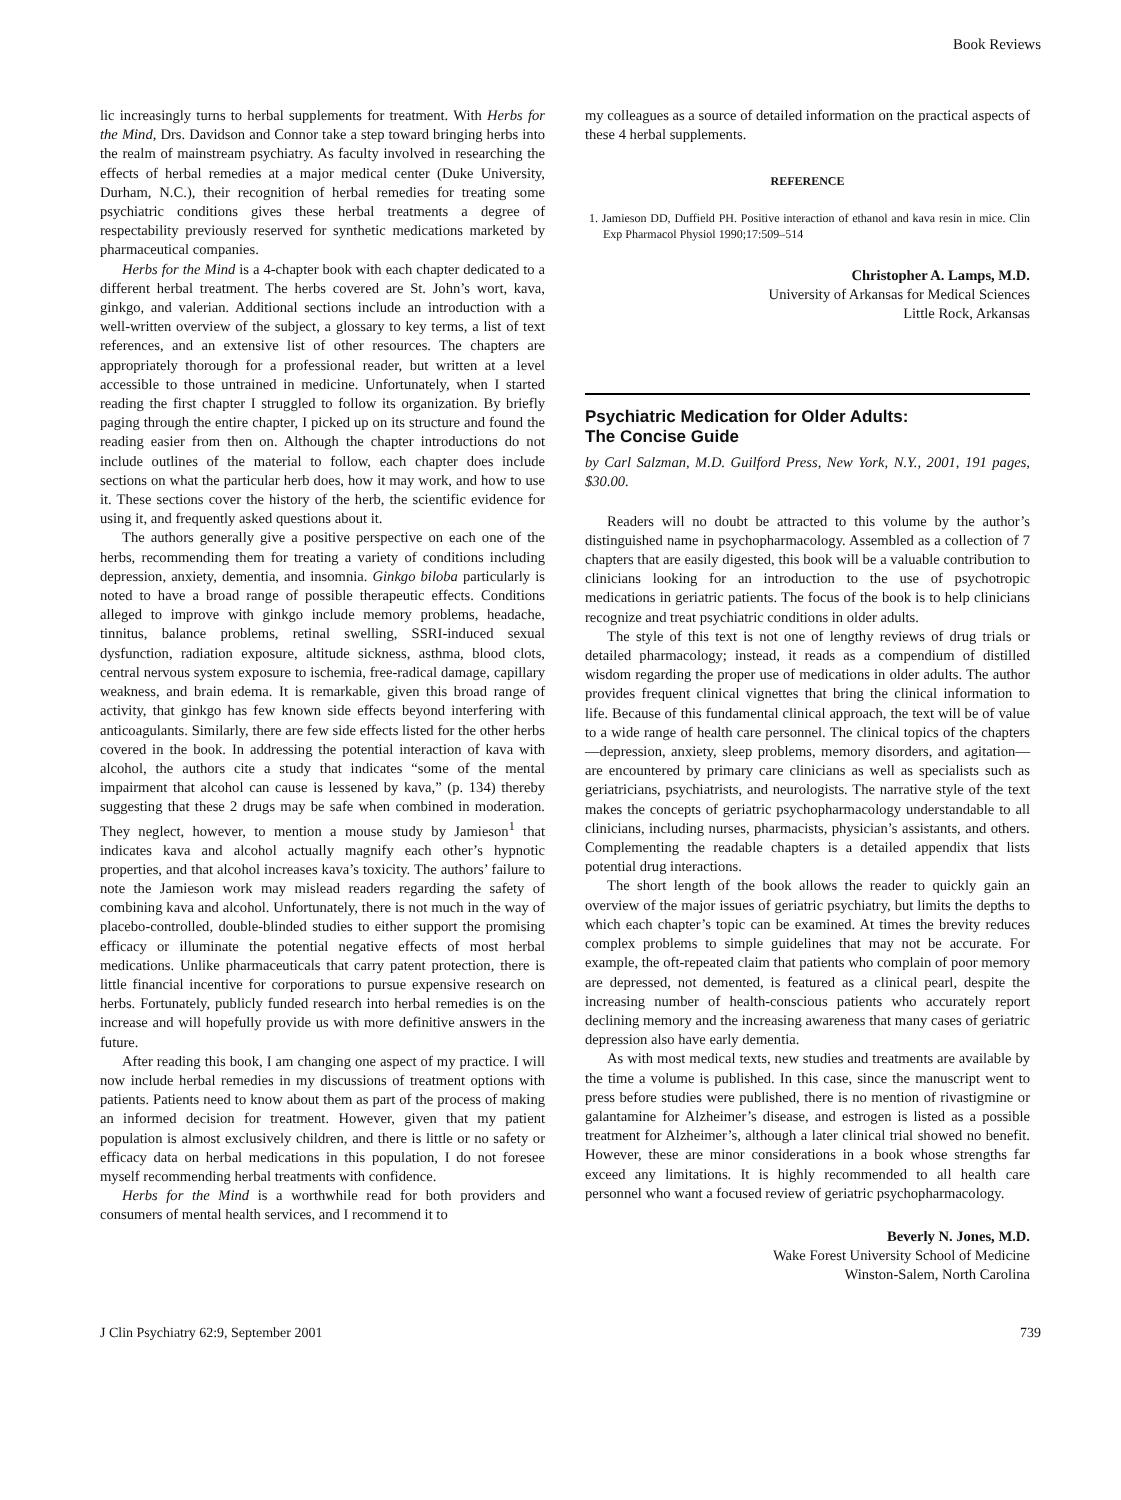Book Reviews
lic increasingly turns to herbal supplements for treatment. With Herbs for the Mind, Drs. Davidson and Connor take a step toward bringing herbs into the realm of mainstream psychiatry. As faculty involved in researching the effects of herbal remedies at a major medical center (Duke University, Durham, N.C.), their recognition of herbal remedies for treating some psychiatric conditions gives these herbal treatments a degree of respectability previously reserved for synthetic medications marketed by pharmaceutical companies.
Herbs for the Mind is a 4-chapter book with each chapter dedicated to a different herbal treatment. The herbs covered are St. John’s wort, kava, ginkgo, and valerian. Additional sections include an introduction with a well-written overview of the subject, a glossary to key terms, a list of text references, and an extensive list of other resources. The chapters are appropriately thorough for a professional reader, but written at a level accessible to those untrained in medicine. Unfortunately, when I started reading the first chapter I struggled to follow its organization. By briefly paging through the entire chapter, I picked up on its structure and found the reading easier from then on. Although the chapter introductions do not include outlines of the material to follow, each chapter does include sections on what the particular herb does, how it may work, and how to use it. These sections cover the history of the herb, the scientific evidence for using it, and frequently asked questions about it.
The authors generally give a positive perspective on each one of the herbs, recommending them for treating a variety of conditions including depression, anxiety, dementia, and insomnia. Ginkgo biloba particularly is noted to have a broad range of possible therapeutic effects. Conditions alleged to improve with ginkgo include memory problems, headache, tinnitus, balance problems, retinal swelling, SSRI-induced sexual dysfunction, radiation exposure, altitude sickness, asthma, blood clots, central nervous system exposure to ischemia, free-radical damage, capillary weakness, and brain edema. It is remarkable, given this broad range of activity, that ginkgo has few known side effects beyond interfering with anticoagulants. Similarly, there are few side effects listed for the other herbs covered in the book. In addressing the potential interaction of kava with alcohol, the authors cite a study that indicates “some of the mental impairment that alcohol can cause is lessened by kava,” (p. 134) thereby suggesting that these 2 drugs may be safe when combined in moderation. They neglect, however, to mention a mouse study by Jamieson<sup>1</sup> that indicates kava and alcohol actually magnify each other’s hypnotic properties, and that alcohol increases kava’s toxicity. The authors’ failure to note the Jamieson work may mislead readers regarding the safety of combining kava and alcohol. Unfortunately, there is not much in the way of placebo-controlled, double-blinded studies to either support the promising efficacy or illuminate the potential negative effects of most herbal medications. Unlike pharmaceuticals that carry patent protection, there is little financial incentive for corporations to pursue expensive research on herbs. Fortunately, publicly funded research into herbal remedies is on the increase and will hopefully provide us with more definitive answers in the future.
After reading this book, I am changing one aspect of my practice. I will now include herbal remedies in my discussions of treatment options with patients. Patients need to know about them as part of the process of making an informed decision for treatment. However, given that my patient population is almost exclusively children, and there is little or no safety or efficacy data on herbal medications in this population, I do not foresee myself recommending herbal treatments with confidence.
Herbs for the Mind is a worthwhile read for both providers and consumers of mental health services, and I recommend it to
my colleagues as a source of detailed information on the practical aspects of these 4 herbal supplements.
REFERENCE
1. Jamieson DD, Duffield PH. Positive interaction of ethanol and kava resin in mice. Clin Exp Pharmacol Physiol 1990;17:509–514
Christopher A. Lamps, M.D.
University of Arkansas for Medical Sciences
Little Rock, Arkansas
Psychiatric Medication for Older Adults:
The Concise Guide
by Carl Salzman, M.D. Guilford Press, New York, N.Y., 2001, 191 pages, $30.00.
Readers will no doubt be attracted to this volume by the author’s distinguished name in psychopharmacology. Assembled as a collection of 7 chapters that are easily digested, this book will be a valuable contribution to clinicians looking for an introduction to the use of psychotropic medications in geriatric patients. The focus of the book is to help clinicians recognize and treat psychiatric conditions in older adults.
The style of this text is not one of lengthy reviews of drug trials or detailed pharmacology; instead, it reads as a compendium of distilled wisdom regarding the proper use of medications in older adults. The author provides frequent clinical vignettes that bring the clinical information to life. Because of this fundamental clinical approach, the text will be of value to a wide range of health care personnel. The clinical topics of the chapters—depression, anxiety, sleep problems, memory disorders, and agitation—are encountered by primary care clinicians as well as specialists such as geriatricians, psychiatrists, and neurologists. The narrative style of the text makes the concepts of geriatric psychopharmacology understandable to all clinicians, including nurses, pharmacists, physician’s assistants, and others. Complementing the readable chapters is a detailed appendix that lists potential drug interactions.
The short length of the book allows the reader to quickly gain an overview of the major issues of geriatric psychiatry, but limits the depths to which each chapter’s topic can be examined. At times the brevity reduces complex problems to simple guidelines that may not be accurate. For example, the oft-repeated claim that patients who complain of poor memory are depressed, not demented, is featured as a clinical pearl, despite the increasing number of health-conscious patients who accurately report declining memory and the increasing awareness that many cases of geriatric depression also have early dementia.
As with most medical texts, new studies and treatments are available by the time a volume is published. In this case, since the manuscript went to press before studies were published, there is no mention of rivastigmine or galantamine for Alzheimer’s disease, and estrogen is listed as a possible treatment for Alzheimer’s, although a later clinical trial showed no benefit. However, these are minor considerations in a book whose strengths far exceed any limitations. It is highly recommended to all health care personnel who want a focused review of geriatric psychopharmacology.
Beverly N. Jones, M.D.
Wake Forest University School of Medicine
Winston-Salem, North Carolina
J Clin Psychiatry 62:9, September 2001 739